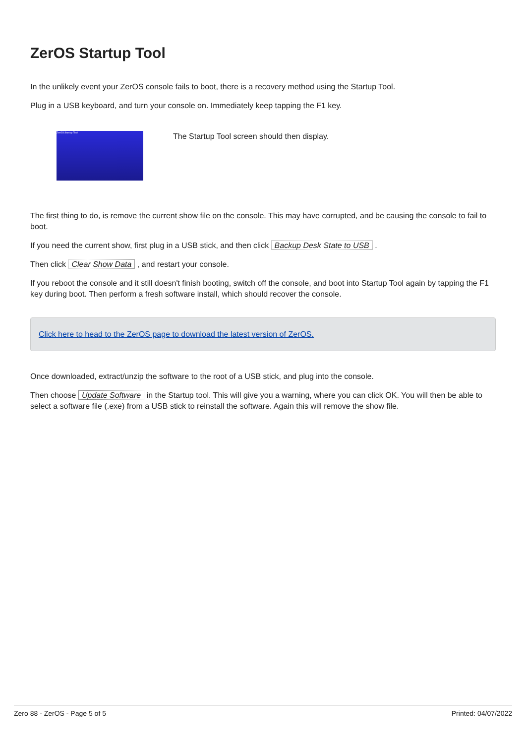ZerOS Startup Tool
In the unlikely event your ZerOS console fails to boot, there is a recovery method using the Startup Tool.
Plug in a USB keyboard, and turn your console on. Immediately keep tapping the F1 key.
ZerOS Startup Tool
The Startup Tool screen should then display.
The first thing to do, is remove the current show file on the console. This may have corrupted, and be causing the console to fail to boot.
If you need the current show, first plug in a USB stick, and then click Backup Desk State to USB .
Then click Clear Show Data , and restart your console.
If you reboot the console and it still doesn't finish booting, switch off the console, and boot into Startup Tool again by tapping the F1 key during boot. Then perform a fresh software install, which should recover the console.
Click here to head to the ZerOS page to download the latest version of ZerOS.
Once downloaded, extract/unzip the software to the root of a USB stick, and plug into the console.
Then choose Update Software in the Startup tool. This will give you a warning, where you can click OK. You will then be able to select a software file (.exe) from a USB stick to reinstall the software. Again this will remove the show file.
Zero 88 - ZerOS - Page 5 of 5 Printed: 04/07/2022